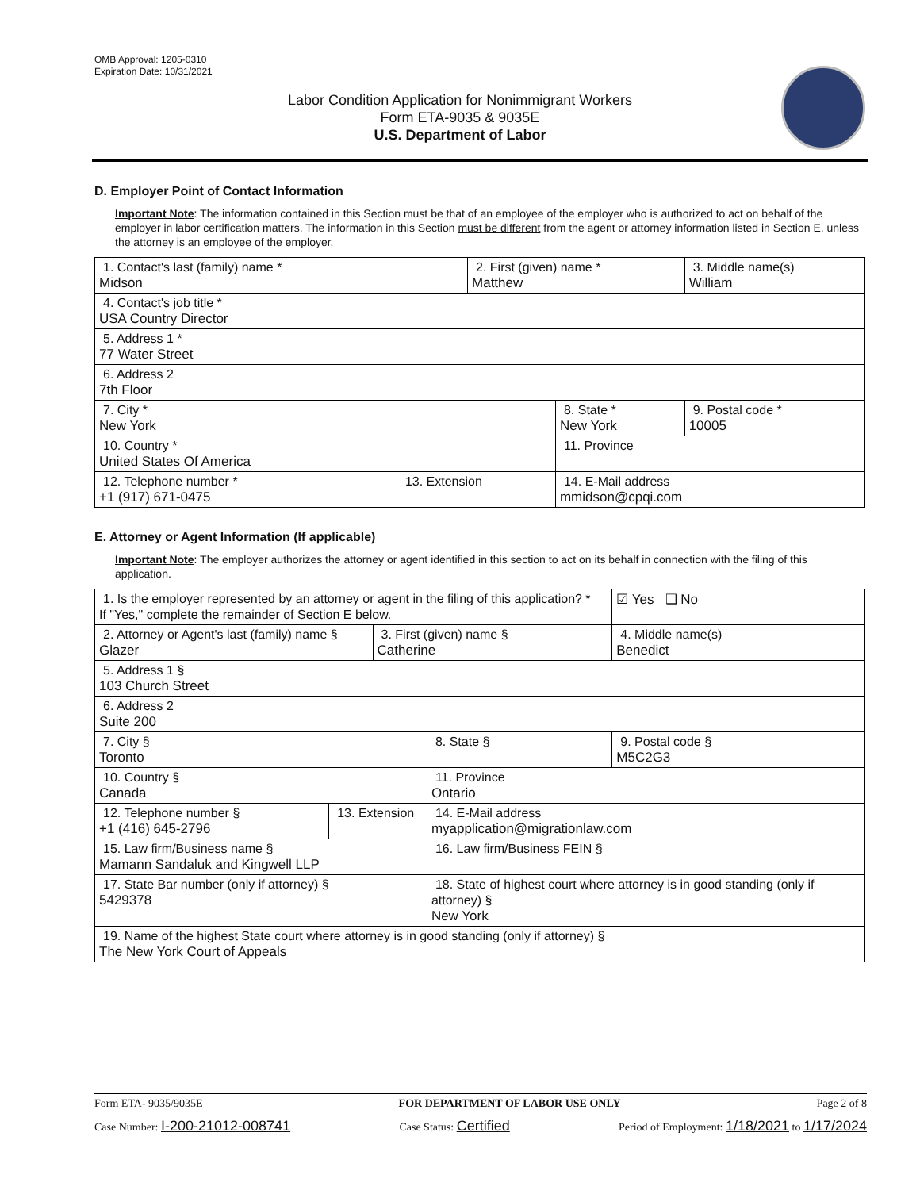OMB Approval: 1205-0310
Expiration Date: 10/31/2021
Labor Condition Application for Nonimmigrant Workers
Form ETA-9035 & 9035E
U.S. Department of Labor
D. Employer Point of Contact Information
Important Note: The information contained in this Section must be that of an employee of the employer who is authorized to act on behalf of the employer in labor certification matters. The information in this Section must be different from the agent or attorney information listed in Section E, unless the attorney is an employee of the employer.
| 1. Contact's last (family) name * Midson | | 2. First (given) name * Matthew | | 3. Middle name(s) William |
| 4. Contact's job title * USA Country Director | | | | |
| 5. Address 1 * 77 Water Street | | | | |
| 6. Address 2 7th Floor | | | | |
| 7. City * New York | | | 8. State * New York | 9. Postal code * 10005 |
| 10. Country * United States Of America | | | 11. Province | |
| 12. Telephone number * +1 (917) 671-0475 | 13. Extension | | 14. E-Mail address mmidson@cpqi.com | |
E. Attorney or Agent Information (If applicable)
Important Note: The employer authorizes the attorney or agent identified in this section to act on its behalf in connection with the filing of this application.
| 1. Is the employer represented by an attorney or agent in the filing of this application? * If "Yes," complete the remainder of Section E below. | | | | | ☑ Yes ❑ No |
| 2. Attorney or Agent's last (family) name § Glazer | | 3. First (given) name § Catherine | | 4. Middle name(s) Benedict | |
| 5. Address 1 § 103 Church Street | | | | | |
| 6. Address 2 Suite 200 | | | | | |
| 7. City § Toronto | | | 8. State § | 9. Postal code § M5C2G3 | |
| 10. Country § Canada | | | 11. Province Ontario | | |
| 12. Telephone number § +1 (416) 645-2796 | 13. Extension | | 14. E-Mail address myapplication@migrationlaw.com | | |
| 15. Law firm/Business name § Mamann Sandaluk and Kingwell LLP | | | 16. Law firm/Business FEIN § | | |
| 17. State Bar number (only if attorney) § 5429378 | | | 18. State of highest court where attorney is in good standing (only if attorney) § New York | | |
| 19. Name of the highest State court where attorney is in good standing (only if attorney) § The New York Court of Appeals | | | | | |
Form ETA- 9035/9035E FOR DEPARTMENT OF LABOR USE ONLY Page 2 of 8
Case Number: I-200-21012-008741 Case Status: Certified Period of Employment: 1/18/2021 to 1/17/2024